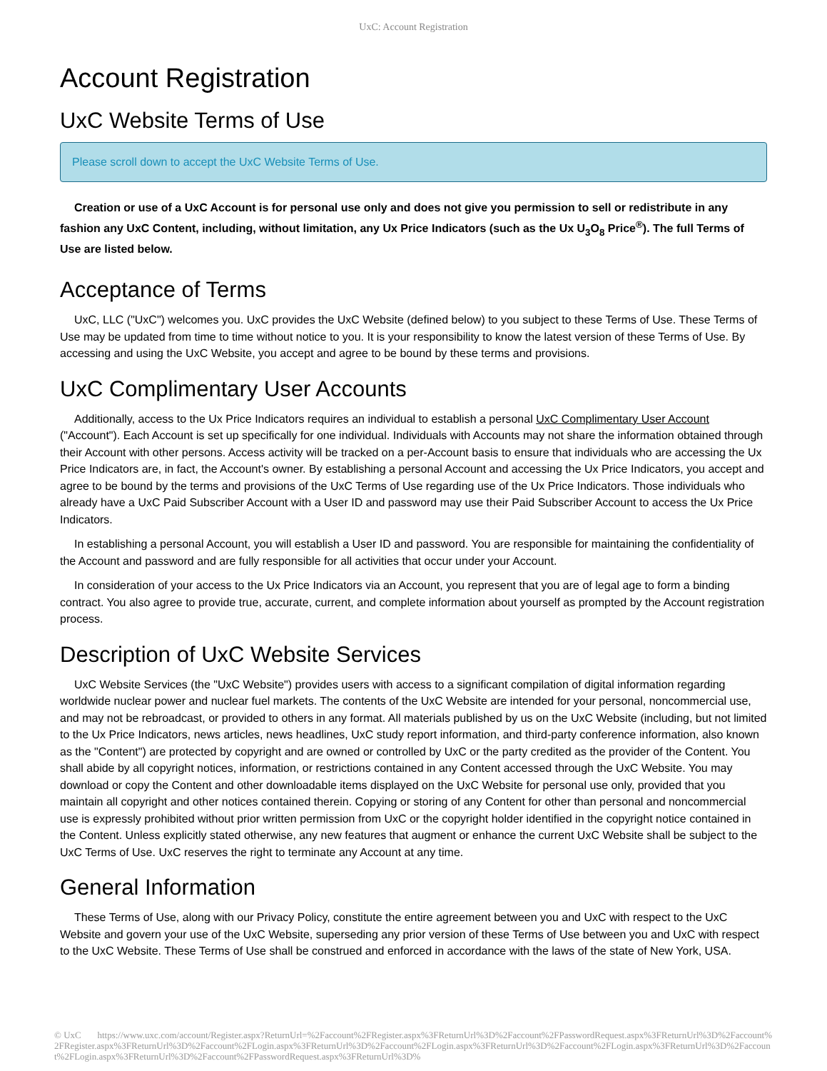UxC: Account Registration
Account Registration
UxC Website Terms of Use
Please scroll down to accept the UxC Website Terms of Use.
Creation or use of a UxC Account is for personal use only and does not give you permission to sell or redistribute in any fashion any UxC Content, including, without limitation, any Ux Price Indicators (such as the Ux U<sub>3</sub>O<sub>8</sub> Price<sup>®</sup>). The full Terms of Use are listed below.
Acceptance of Terms
UxC, LLC ("UxC") welcomes you. UxC provides the UxC Website (defined below) to you subject to these Terms of Use. These Terms of Use may be updated from time to time without notice to you. It is your responsibility to know the latest version of these Terms of Use. By accessing and using the UxC Website, you accept and agree to be bound by these terms and provisions.
UxC Complimentary User Accounts
Additionally, access to the Ux Price Indicators requires an individual to establish a personal UxC Complimentary User Account ("Account"). Each Account is set up specifically for one individual. Individuals with Accounts may not share the information obtained through their Account with other persons. Access activity will be tracked on a per-Account basis to ensure that individuals who are accessing the Ux Price Indicators are, in fact, the Account's owner. By establishing a personal Account and accessing the Ux Price Indicators, you accept and agree to be bound by the terms and provisions of the UxC Terms of Use regarding use of the Ux Price Indicators. Those individuals who already have a UxC Paid Subscriber Account with a User ID and password may use their Paid Subscriber Account to access the Ux Price Indicators.
In establishing a personal Account, you will establish a User ID and password. You are responsible for maintaining the confidentiality of the Account and password and are fully responsible for all activities that occur under your Account.
In consideration of your access to the Ux Price Indicators via an Account, you represent that you are of legal age to form a binding contract. You also agree to provide true, accurate, current, and complete information about yourself as prompted by the Account registration process.
Description of UxC Website Services
UxC Website Services (the "UxC Website") provides users with access to a significant compilation of digital information regarding worldwide nuclear power and nuclear fuel markets. The contents of the UxC Website are intended for your personal, noncommercial use, and may not be rebroadcast, or provided to others in any format. All materials published by us on the UxC Website (including, but not limited to the Ux Price Indicators, news articles, news headlines, UxC study report information, and third-party conference information, also known as the "Content") are protected by copyright and are owned or controlled by UxC or the party credited as the provider of the Content. You shall abide by all copyright notices, information, or restrictions contained in any Content accessed through the UxC Website. You may download or copy the Content and other downloadable items displayed on the UxC Website for personal use only, provided that you maintain all copyright and other notices contained therein. Copying or storing of any Content for other than personal and noncommercial use is expressly prohibited without prior written permission from UxC or the copyright holder identified in the copyright notice contained in the Content. Unless explicitly stated otherwise, any new features that augment or enhance the current UxC Website shall be subject to the UxC Terms of Use. UxC reserves the right to terminate any Account at any time.
General Information
These Terms of Use, along with our Privacy Policy, constitute the entire agreement between you and UxC with respect to the UxC Website and govern your use of the UxC Website, superseding any prior version of these Terms of Use between you and UxC with respect to the UxC Website. These Terms of Use shall be construed and enforced in accordance with the laws of the state of New York, USA.
© UxC https://www.uxc.com/account/Register.aspx?ReturnUrl=%2Faccount%2FRegister.aspx%3FReturnUrl%3D%2Faccount%2FPasswordRequest.aspx%3FReturnUrl%3D%2Faccount%2FRegister.aspx%3FReturnUrl%3D%2Faccount%2FLogin.aspx%3FReturnUrl%3D%2Faccount%2FLogin.aspx%3FReturnUrl%3D%2Faccount%2FLogin.aspx%3FReturnUrl%3D%2Faccount%2FLogin.aspx%3FReturnUrl%3D%2Faccount%2FPasswordRequest.aspx%3FReturnUrl%3D%